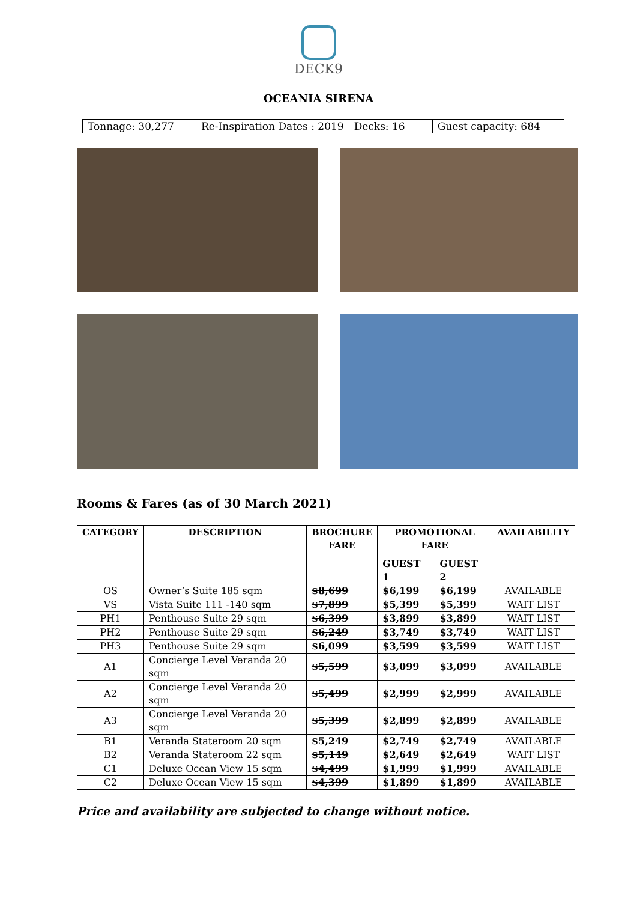DECK9
OCEANIA SIRENA
| Tonnage: 30,277 | Re-Inspiration Dates : 2019 | Decks: 16 | Guest capacity: 684 |
Rooms & Fares (as of 30 March 2021)
| CATEGORY | DESCRIPTION | BROCHURE FARE | PROMOTIONAL FARE | | AVAILABILITY |
| --- | --- | --- | --- | --- | --- |
| | | | GUEST 1 | GUEST 2 | |
| OS | Owner’s Suite 185 sqm | $8,699 | $6,199 | $6,199 | AVAILABLE |
| VS | Vista Suite 111 -140 sqm | $7,899 | $5,399 | $5,399 | WAIT LIST |
| PH1 | Penthouse Suite 29 sqm | $6,399 | $3,899 | $3,899 | WAIT LIST |
| PH2 | Penthouse Suite 29 sqm | $6,249 | $3,749 | $3,749 | WAIT LIST |
| PH3 | Penthouse Suite 29 sqm | $6,099 | $3,599 | $3,599 | WAIT LIST |
| A1 | Concierge Level Veranda 20 sqm | $5,599 | $3,099 | $3,099 | AVAILABLE |
| A2 | Concierge Level Veranda 20 sqm | $5,499 | $2,999 | $2,999 | AVAILABLE |
| A3 | Concierge Level Veranda 20 sqm | $5,399 | $2,899 | $2,899 | AVAILABLE |
| B1 | Veranda Stateroom 20 sqm | $5,249 | $2,749 | $2,749 | AVAILABLE |
| B2 | Veranda Stateroom 22 sqm | $5,149 | $2,649 | $2,649 | WAIT LIST |
| C1 | Deluxe Ocean View 15 sqm | $4,499 | $1,999 | $1,999 | AVAILABLE |
| C2 | Deluxe Ocean View 15 sqm | $4,399 | $1,899 | $1,899 | AVAILABLE |
Price and availability are subjected to change without notice.